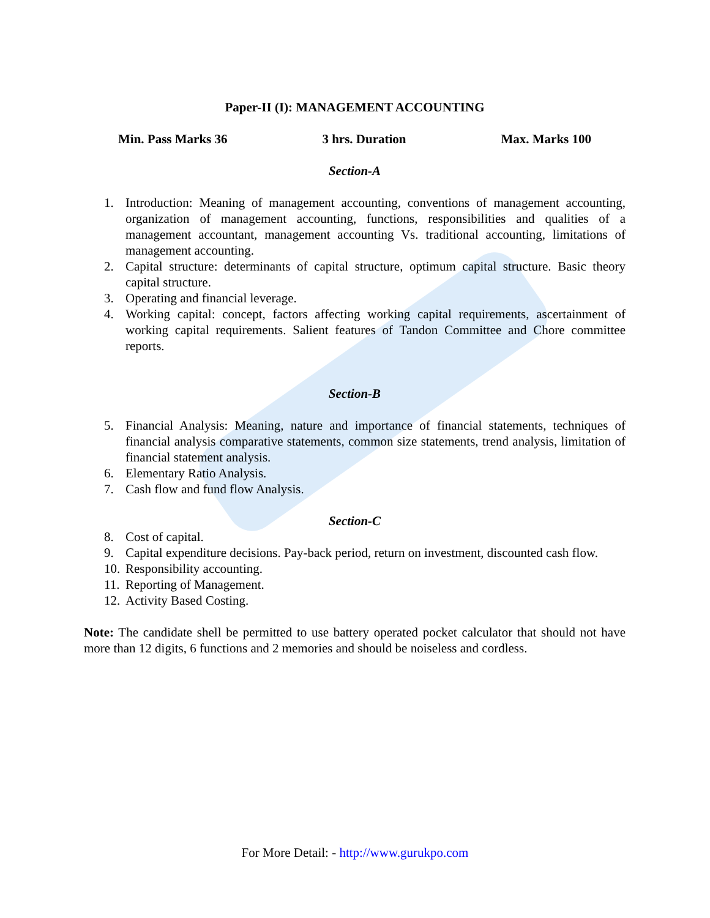Paper-II (I): MANAGEMENT ACCOUNTING
Min. Pass Marks 36 3 hrs. Duration Max. Marks 100
Section-A
1. Introduction: Meaning of management accounting, conventions of management accounting, organization of management accounting, functions, responsibilities and qualities of a management accountant, management accounting Vs. traditional accounting, limitations of management accounting.
2. Capital structure: determinants of capital structure, optimum capital structure. Basic theory capital structure.
3. Operating and financial leverage.
4. Working capital: concept, factors affecting working capital requirements, ascertainment of working capital requirements. Salient features of Tandon Committee and Chore committee reports.
Section-B
5. Financial Analysis: Meaning, nature and importance of financial statements, techniques of financial analysis comparative statements, common size statements, trend analysis, limitation of financial statement analysis.
6. Elementary Ratio Analysis.
7. Cash flow and fund flow Analysis.
Section-C
8. Cost of capital.
9. Capital expenditure decisions. Pay-back period, return on investment, discounted cash flow.
10. Responsibility accounting.
11. Reporting of Management.
12. Activity Based Costing.
Note: The candidate shell be permitted to use battery operated pocket calculator that should not have more than 12 digits, 6 functions and 2 memories and should be noiseless and cordless.
For More Detail: - http://www.gurukpo.com